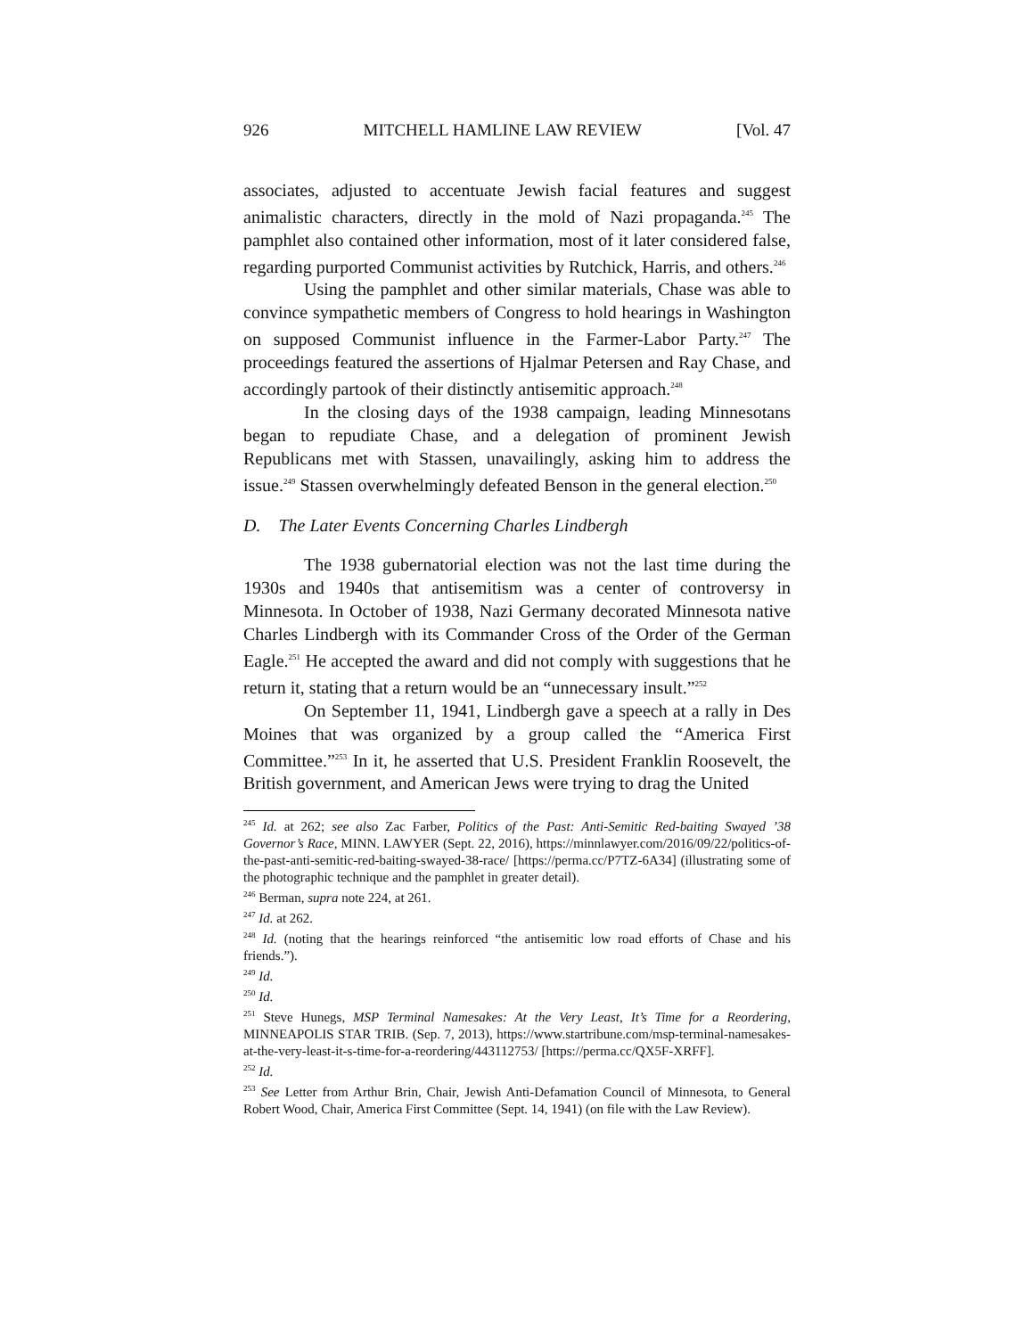926 MITCHELL HAMLINE LAW REVIEW [Vol. 47
associates, adjusted to accentuate Jewish facial features and suggest animalistic characters, directly in the mold of Nazi propaganda.<sup>245</sup> The pamphlet also contained other information, most of it later considered false, regarding purported Communist activities by Rutchick, Harris, and others.<sup>246</sup>
Using the pamphlet and other similar materials, Chase was able to convince sympathetic members of Congress to hold hearings in Washington on supposed Communist influence in the Farmer-Labor Party.<sup>247</sup> The proceedings featured the assertions of Hjalmar Petersen and Ray Chase, and accordingly partook of their distinctly antisemitic approach.<sup>248</sup>
In the closing days of the 1938 campaign, leading Minnesotans began to repudiate Chase, and a delegation of prominent Jewish Republicans met with Stassen, unavailingly, asking him to address the issue.<sup>249</sup> Stassen overwhelmingly defeated Benson in the general election.<sup>250</sup>
D. The Later Events Concerning Charles Lindbergh
The 1938 gubernatorial election was not the last time during the 1930s and 1940s that antisemitism was a center of controversy in Minnesota. In October of 1938, Nazi Germany decorated Minnesota native Charles Lindbergh with its Commander Cross of the Order of the German Eagle.<sup>251</sup> He accepted the award and did not comply with suggestions that he return it, stating that a return would be an “unnecessary insult.”<sup>252</sup>
On September 11, 1941, Lindbergh gave a speech at a rally in Des Moines that was organized by a group called the “America First Committee.”<sup>253</sup> In it, he asserted that U.S. President Franklin Roosevelt, the British government, and American Jews were trying to drag the United
<sup>245</sup> Id. at 262; see also Zac Farber, Politics of the Past: Anti-Semitic Red-baiting Swayed ’38 Governor’s Race, MINN. LAWYER (Sept. 22, 2016), https://minnlawyer.com/2016/09/22/politics-of-the-past-anti-semitic-red-baiting-swayed-38-race/ [https://perma.cc/P7TZ-6A34] (illustrating some of the photographic technique and the pamphlet in greater detail).
<sup>246</sup> Berman, supra note 224, at 261.
<sup>247</sup> Id. at 262.
<sup>248</sup> Id. (noting that the hearings reinforced “the antisemitic low road efforts of Chase and his friends.”).
<sup>249</sup> Id.
<sup>250</sup> Id.
<sup>251</sup> Steve Hunegs, MSP Terminal Namesakes: At the Very Least, It’s Time for a Reordering, MINNEAPOLIS STAR TRIB. (Sep. 7, 2013), https://www.startribune.com/msp-terminal-namesakes-at-the-very-least-it-s-time-for-a-reordering/443112753/ [https://perma.cc/QX5F-XRFF].
<sup>252</sup> Id.
<sup>253</sup> See Letter from Arthur Brin, Chair, Jewish Anti-Defamation Council of Minnesota, to General Robert Wood, Chair, America First Committee (Sept. 14, 1941) (on file with the Law Review).